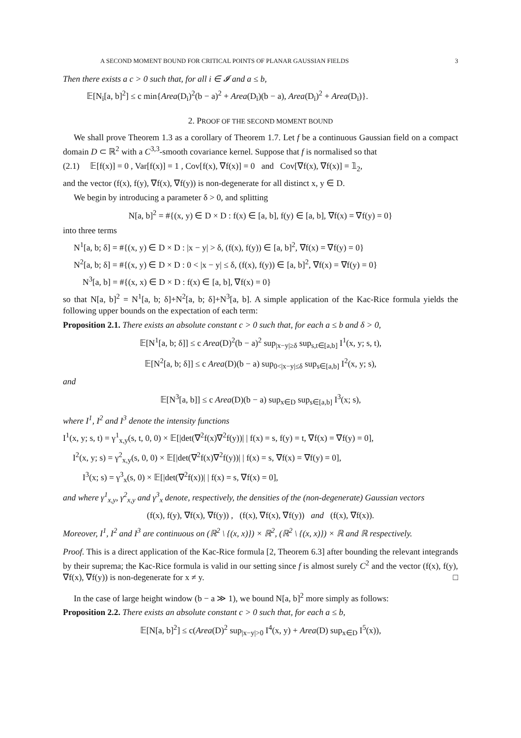A SECOND MOMENT BOUND FOR CRITICAL POINTS OF PLANAR GAUSSIAN FIELDS 3
Then there exists a c > 0 such that, for all i ∈ 𝓘 and a ≤ b,
𝔼[N<sub>i</sub>[a, b]<sup>2</sup>] ≤ c min{Area(D<sub>i</sub>)<sup>2</sup>(b − a)<sup>2</sup> + Area(D<sub>i</sub>)(b − a), Area(D<sub>i</sub>)<sup>2</sup> + Area(D<sub>i</sub>)}.
2. PROOF OF THE SECOND MOMENT BOUND
We shall prove Theorem 1.3 as a corollary of Theorem 1.7. Let f be a continuous Gaussian field on a compact domain D ⊂ ℝ<sup>2</sup> with a C<sup>3,3</sup>-smooth covariance kernel. Suppose that f is normalised so that
(2.1) 𝔼[f(x)] = 0 , Var[f(x)] = 1 , Cov[f(x), ∇f(x)] = 0 and Cov[∇f(x), ∇f(x)] = 𝟙<sub>2</sub>,
and the vector (f(x), f(y), ∇f(x), ∇f(y)) is non-degenerate for all distinct x, y ∈ D.
We begin by introducing a parameter δ > 0, and splitting
N[a, b]<sup>2</sup> = #{(x, y) ∈ D × D : f(x) ∈ [a, b], f(y) ∈ [a, b], ∇f(x) = ∇f(y) = 0}
into three terms
N<sup>1</sup>[a, b; δ] = #{(x, y) ∈ D × D : |x − y| > δ, (f(x), f(y)) ∈ [a, b]<sup>2</sup>, ∇f(x) = ∇f(y) = 0}
N<sup>2</sup>[a, b; δ] = #{(x, y) ∈ D × D : 0 < |x − y| ≤ δ, (f(x), f(y)) ∈ [a, b]<sup>2</sup>, ∇f(x) = ∇f(y) = 0}
N<sup>3</sup>[a, b] = #{(x, x) ∈ D × D : f(x) ∈ [a, b], ∇f(x) = 0}
so that N[a, b]<sup>2</sup> = N<sup>1</sup>[a, b; δ]+N<sup>2</sup>[a, b; δ]+N<sup>3</sup>[a, b]. A simple application of the Kac-Rice formula yields the following upper bounds on the expectation of each term:
Proposition 2.1. There exists an absolute constant c > 0 such that, for each a ≤ b and δ > 0,
𝔼[N<sup>1</sup>[a, b; δ]] ≤ c Area(D)<sup>2</sup>(b − a)<sup>2</sup> sup<sub>|x−y|≥δ</sub> sup<sub>s,t∈[a,b]</sub> I<sup>1</sup>(x, y; s, t),
𝔼[N<sup>2</sup>[a, b; δ]] ≤ c Area(D)(b − a) sup<sub>0<|x−y|≤δ</sub> sup<sub>s∈[a,b]</sub> I<sup>2</sup>(x, y; s),
and
𝔼[N<sup>3</sup>[a, b]] ≤ c Area(D)(b − a) sup<sub>x∈D</sub> sup<sub>s∈[a,b]</sub> I<sup>3</sup>(x; s),
where I<sup>1</sup>, I<sup>2</sup> and I<sup>3</sup> denote the intensity functions
I<sup>1</sup>(x, y; s, t) = γ<sup>1</sup><sub>x,y</sub>(s, t, 0, 0) × 𝔼[|det(∇<sup>2</sup>f(x)∇<sup>2</sup>f(y))| | f(x) = s, f(y) = t, ∇f(x) = ∇f(y) = 0],
I<sup>2</sup>(x, y; s) = γ<sup>2</sup><sub>x,y</sub>(s, 0, 0) × 𝔼[|det(∇<sup>2</sup>f(x)∇<sup>2</sup>f(y))| | f(x) = s, ∇f(x) = ∇f(y) = 0],
I<sup>3</sup>(x; s) = γ<sup>3</sup><sub>x</sub>(s, 0) × 𝔼[|det(∇<sup>2</sup>f(x))| | f(x) = s, ∇f(x) = 0],
and where γ<sup>1</sup><sub>x,y</sub>, γ<sup>2</sup><sub>x,y</sub> and γ<sup>3</sup><sub>x</sub> denote, respectively, the densities of the (non-degenerate) Gaussian vectors
(f(x), f(y), ∇f(x), ∇f(y)) , (f(x), ∇f(x), ∇f(y)) and (f(x), ∇f(x)).
Moreover, I<sup>1</sup>, I<sup>2</sup> and I<sup>3</sup> are continuous on (ℝ<sup>2</sup> \ {(x, x)}) × ℝ<sup>2</sup>, (ℝ<sup>2</sup> \ {(x, x)}) × ℝ and ℝ respectively.
Proof. This is a direct application of the Kac-Rice formula [2, Theorem 6.3] after bounding the relevant integrands by their suprema; the Kac-Rice formula is valid in our setting since f is almost surely C<sup>2</sup> and the vector (f(x), f(y), ∇f(x), ∇f(y)) is non-degenerate for x ≠ y. □
In the case of large height window (b − a ≫ 1), we bound N[a, b]<sup>2</sup> more simply as follows:
Proposition 2.2. There exists an absolute constant c > 0 such that, for each a ≤ b,
𝔼[N[a, b]<sup>2</sup>] ≤ c(Area(D)<sup>2</sup> sup<sub>|x−y|>0</sub> I<sup>4</sup>(x, y) + Area(D) sup<sub>x∈D</sub> I<sup>5</sup>(x)),